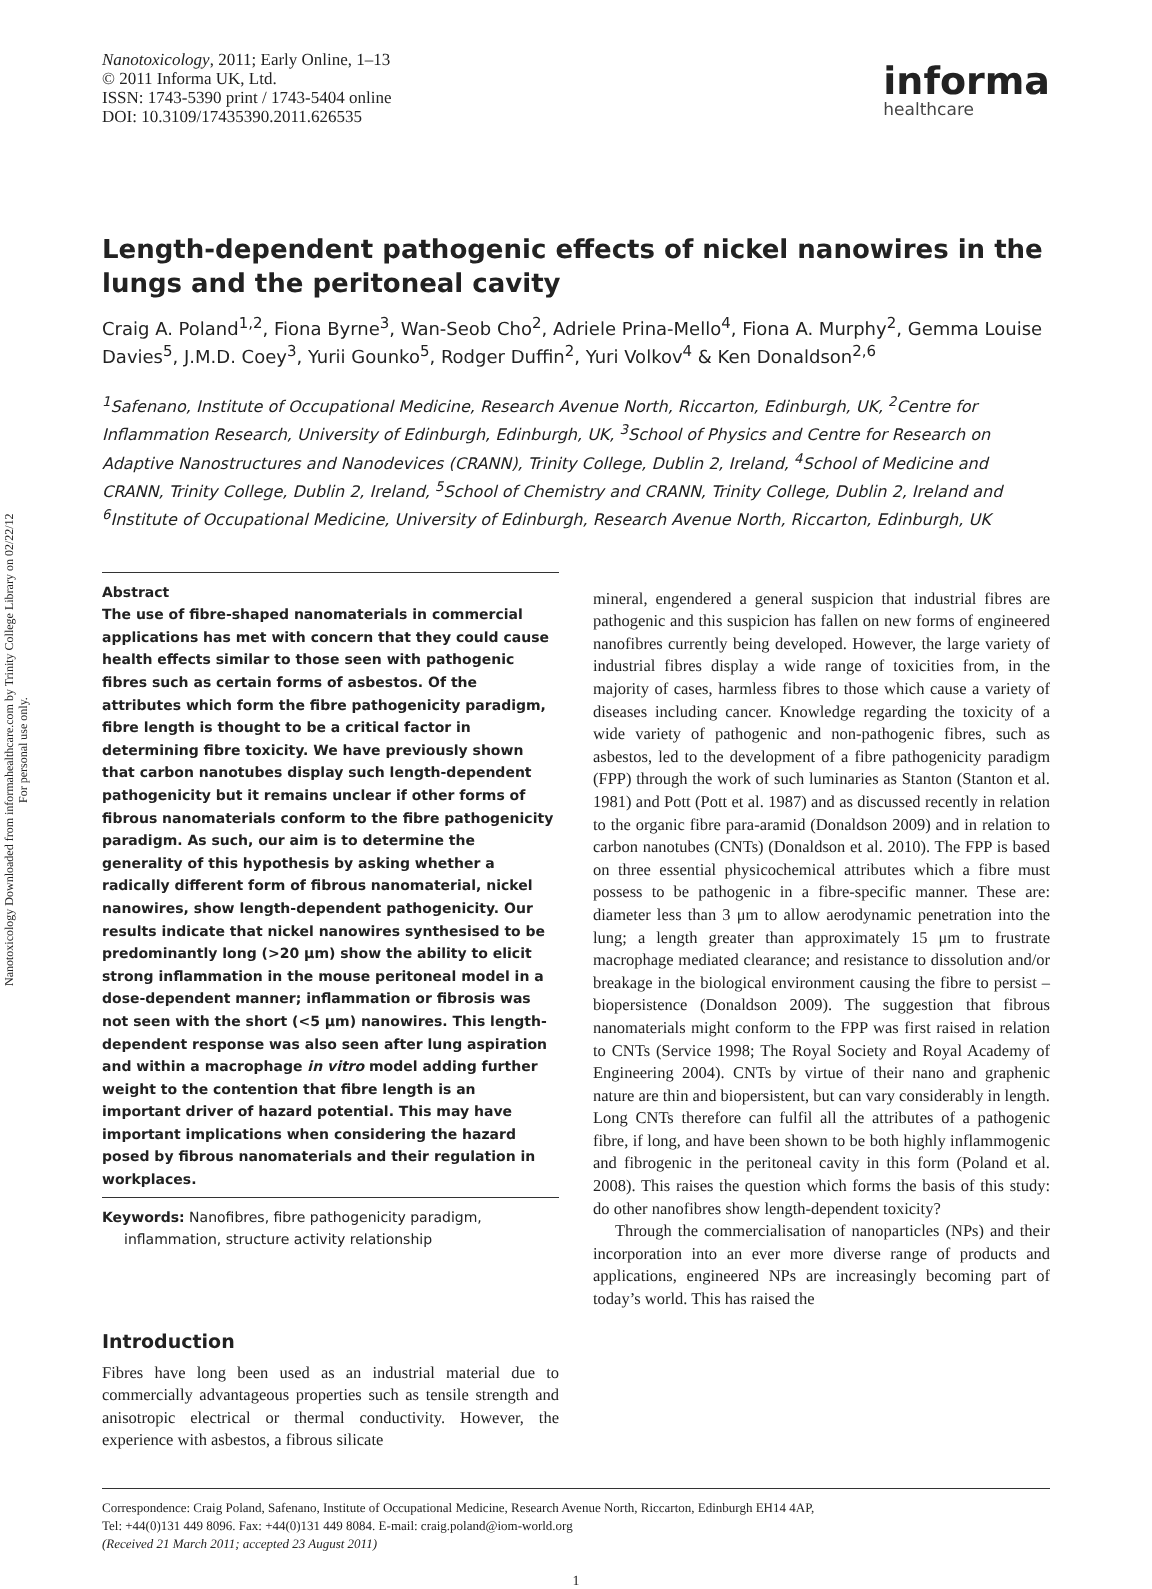Nanotoxicology Downloaded from informahealthcare.com by Trinity College Library on 02/22/12
For personal use only.
Nanotoxicology, 2011; Early Online, 1–13
© 2011 Informa UK, Ltd.
ISSN: 1743-5390 print / 1743-5404 online
DOI: 10.3109/17435390.2011.626535
informa
healthcare
Length-dependent pathogenic effects of nickel nanowires in the lungs and the peritoneal cavity
Craig A. Poland<sup>1,2</sup>, Fiona Byrne<sup>3</sup>, Wan-Seob Cho<sup>2</sup>, Adriele Prina-Mello<sup>4</sup>, Fiona A. Murphy<sup>2</sup>, Gemma Louise Davies<sup>5</sup>, J.M.D. Coey<sup>3</sup>, Yurii Gounko<sup>5</sup>, Rodger Duffin<sup>2</sup>, Yuri Volkov<sup>4</sup> & Ken Donaldson<sup>2,6</sup>
<sup>1</sup> Safenano, Institute of Occupational Medicine, Research Avenue North, Riccarton, Edinburgh, UK, <sup>2</sup>Centre for Inflammation Research, University of Edinburgh, Edinburgh, UK, <sup>3</sup>School of Physics and Centre for Research on Adaptive Nanostructures and Nanodevices (CRANN), Trinity College, Dublin 2, Ireland, <sup>4</sup>School of Medicine and CRANN, Trinity College, Dublin 2, Ireland, <sup>5</sup>School of Chemistry and CRANN, Trinity College, Dublin 2, Ireland and <sup>6</sup>Institute of Occupational Medicine, University of Edinburgh, Research Avenue North, Riccarton, Edinburgh, UK
Abstract
The use of fibre-shaped nanomaterials in commercial applications has met with concern that they could cause health effects similar to those seen with pathogenic fibres such as certain forms of asbestos. Of the attributes which form the fibre pathogenicity paradigm, fibre length is thought to be a critical factor in determining fibre toxicity. We have previously shown that carbon nanotubes display such length-dependent pathogenicity but it remains unclear if other forms of fibrous nanomaterials conform to the fibre pathogenicity paradigm. As such, our aim is to determine the generality of this hypothesis by asking whether a radically different form of fibrous nanomaterial, nickel nanowires, show length-dependent pathogenicity. Our results indicate that nickel nanowires synthesised to be predominantly long (>20 μm) show the ability to elicit strong inflammation in the mouse peritoneal model in a dose-dependent manner; inflammation or fibrosis was not seen with the short (<5 μm) nanowires. This length-dependent response was also seen after lung aspiration and within a macrophage in vitro model adding further weight to the contention that fibre length is an important driver of hazard potential. This may have important implications when considering the hazard posed by fibrous nanomaterials and their regulation in workplaces.
Keywords: Nanofibres, fibre pathogenicity paradigm, inflammation, structure activity relationship
Introduction
Fibres have long been used as an industrial material due to commercially advantageous properties such as tensile strength and anisotropic electrical or thermal conductivity. However, the experience with asbestos, a fibrous silicate
mineral, engendered a general suspicion that industrial fibres are pathogenic and this suspicion has fallen on new forms of engineered nanofibres currently being developed. However, the large variety of industrial fibres display a wide range of toxicities from, in the majority of cases, harmless fibres to those which cause a variety of diseases including cancer. Knowledge regarding the toxicity of a wide variety of pathogenic and non-pathogenic fibres, such as asbestos, led to the development of a fibre pathogenicity paradigm (FPP) through the work of such luminaries as Stanton (Stanton et al. 1981) and Pott (Pott et al. 1987) and as discussed recently in relation to the organic fibre para-aramid (Donaldson 2009) and in relation to carbon nanotubes (CNTs) (Donaldson et al. 2010). The FPP is based on three essential physicochemical attributes which a fibre must possess to be pathogenic in a fibre-specific manner. These are: diameter less than 3 μm to allow aerodynamic penetration into the lung; a length greater than approximately 15 μm to frustrate macrophage mediated clearance; and resistance to dissolution and/or breakage in the biological environment causing the fibre to persist – biopersistence (Donaldson 2009). The suggestion that fibrous nanomaterials might conform to the FPP was first raised in relation to CNTs (Service 1998; The Royal Society and Royal Academy of Engineering 2004). CNTs by virtue of their nano and graphenic nature are thin and biopersistent, but can vary considerably in length. Long CNTs therefore can fulfil all the attributes of a pathogenic fibre, if long, and have been shown to be both highly inflammogenic and fibrogenic in the peritoneal cavity in this form (Poland et al. 2008). This raises the question which forms the basis of this study: do other nanofibres show length-dependent toxicity?
Through the commercialisation of nanoparticles (NPs) and their incorporation into an ever more diverse range of products and applications, engineered NPs are increasingly becoming part of today’s world. This has raised the
Correspondence: Craig Poland, Safenano, Institute of Occupational Medicine, Research Avenue North, Riccarton, Edinburgh EH14 4AP,
Tel: +44(0)131 449 8096. Fax: +44(0)131 449 8084. E-mail: craig.poland@iom-world.org
(Received 21 March 2011; accepted 23 August 2011)
1